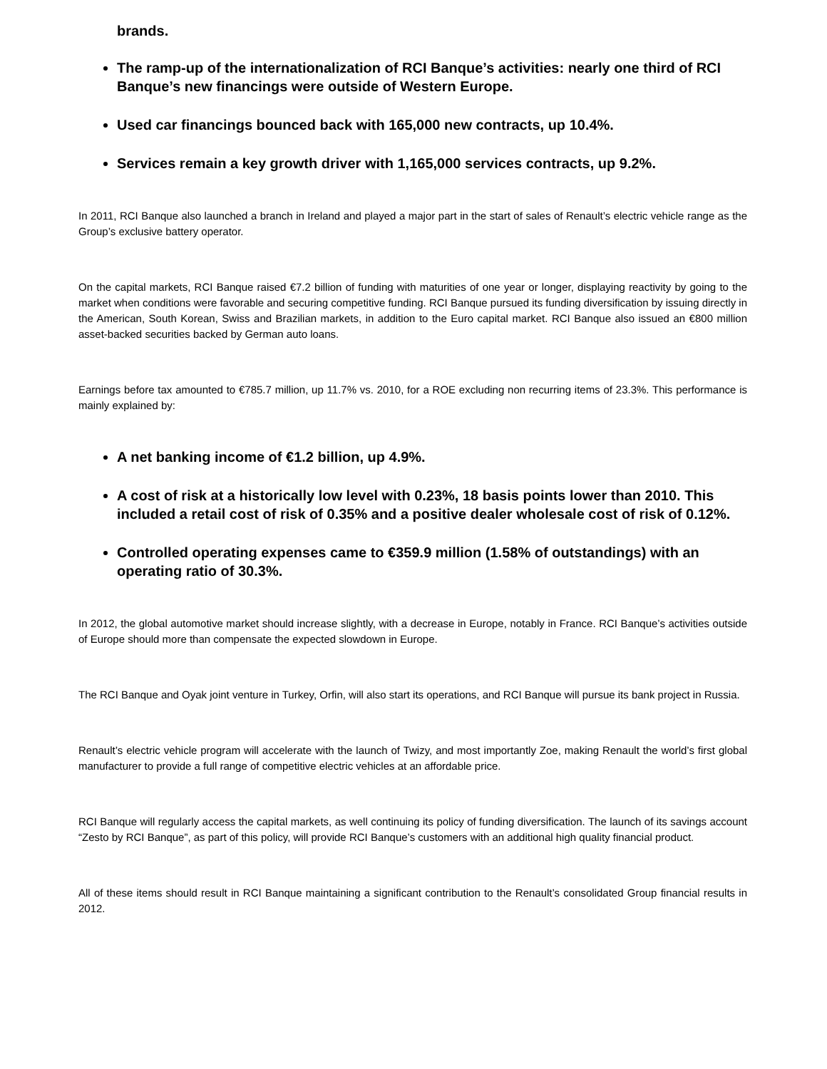brands.
The ramp-up of the internationalization of RCI Banque’s activities: nearly one third of RCI Banque’s new financings were outside of Western Europe.
Used car financings bounced back with 165,000 new contracts, up 10.4%.
Services remain a key growth driver with 1,165,000 services contracts, up 9.2%.
In 2011, RCI Banque also launched a branch in Ireland and played a major part in the start of sales of Renault’s electric vehicle range as the Group’s exclusive battery operator.
On the capital markets, RCI Banque raised €7.2 billion of funding with maturities of one year or longer, displaying reactivity by going to the market when conditions were favorable and securing competitive funding. RCI Banque pursued its funding diversification by issuing directly in the American, South Korean, Swiss and Brazilian markets, in addition to the Euro capital market. RCI Banque also issued an €800 million asset-backed securities backed by German auto loans.
Earnings before tax amounted to €785.7 million, up 11.7% vs. 2010, for a ROE excluding non recurring items of 23.3%. This performance is mainly explained by:
A net banking income of €1.2 billion, up 4.9%.
A cost of risk at a historically low level with 0.23%, 18 basis points lower than 2010. This included a retail cost of risk of 0.35% and a positive dealer wholesale cost of risk of 0.12%.
Controlled operating expenses came to €359.9 million (1.58% of outstandings) with an operating ratio of 30.3%.
In 2012, the global automotive market should increase slightly, with a decrease in Europe, notably in France. RCI Banque’s activities outside of Europe should more than compensate the expected slowdown in Europe.
The RCI Banque and Oyak joint venture in Turkey, Orfin, will also start its operations, and RCI Banque will pursue its bank project in Russia.
Renault’s electric vehicle program will accelerate with the launch of Twizy, and most importantly Zoe, making Renault the world’s first global manufacturer to provide a full range of competitive electric vehicles at an affordable price.
RCI Banque will regularly access the capital markets, as well continuing its policy of funding diversification. The launch of its savings account “Zesto by RCI Banque”, as part of this policy, will provide RCI Banque’s customers with an additional high quality financial product.
All of these items should result in RCI Banque maintaining a significant contribution to the Renault’s consolidated Group financial results in 2012.